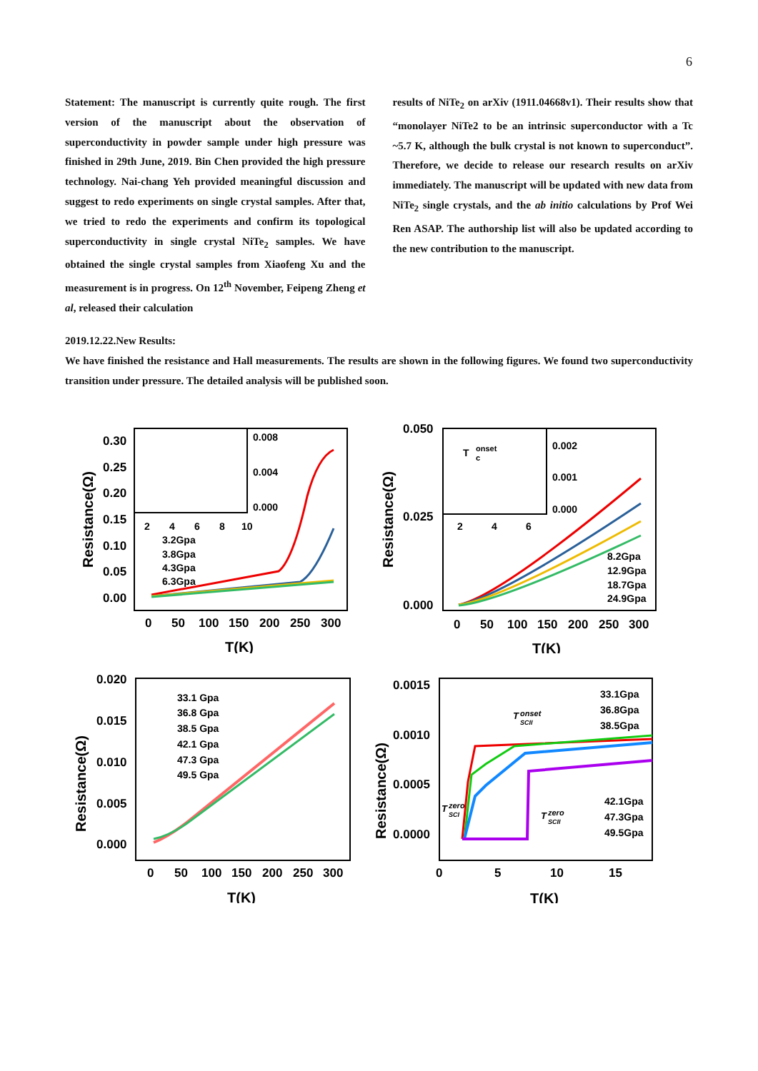6
Statement: The manuscript is currently quite rough. The first version of the manuscript about the observation of superconductivity in powder sample under high pressure was finished in 29th June, 2019. Bin Chen provided the high pressure technology. Nai-chang Yeh provided meaningful discussion and suggest to redo experiments on single crystal samples. After that, we tried to redo the experiments and confirm its topological superconductivity in single crystal NiTe<sub>2</sub> samples. We have obtained the single crystal samples from Xiaofeng Xu and the measurement is in progress. On 12<sup>th</sup> November, Feipeng Zheng et al, released their calculation
results of NiTe<sub>2</sub> on arXiv (1911.04668v1). Their results show that “monolayer NiTe2 to be an intrinsic superconductor with a Tc ~5.7 K, although the bulk crystal is not known to superconduct”. Therefore, we decide to release our research results on arXiv immediately. The manuscript will be updated with new data from NiTe<sub>2</sub> single crystals, and the ab initio calculations by Prof Wei Ren ASAP. The authorship list will also be updated according to the new contribution to the manuscript.
2019.12.22.New Results:
We have finished the resistance and Hall measurements. The results are shown in the following figures. We found two superconductivity transition under pressure. The detailed analysis will be published soon.
Resistance(Ω)
0.30
0.25
0.20
0.15
0.10
0.05
0.00
0
50
100
150
200
250
300
T(K)
0.008
0.004
0.000
2
4
6
8
10
3.2Gpa
3.8Gpa
4.3Gpa
6.3Gpa
Resistance(Ω)
0.050
0.025
0.000
0
50
100
150
200
250
300
T(K)
T
onset
c
0.002
0.001
0.000
2
4
6
8.2Gpa
12.9Gpa
18.7Gpa
24.9Gpa
Resistance(Ω)
0.020
0.015
0.010
0.005
0.000
0
50
100
150
200
250
300
T(K)
33.1 Gpa
36.8 Gpa
38.5 Gpa
42.1 Gpa
47.3 Gpa
49.5 Gpa
Resistance(Ω)
0.0015
0.0010
0.0005
0.0000
0
5
10
15
T(K)
33.1Gpa
36.8Gpa
38.5Gpa
42.1Gpa
47.3Gpa
49.5Gpa
T
onset
SCII
T
zero
SCI
T
zero
SCII